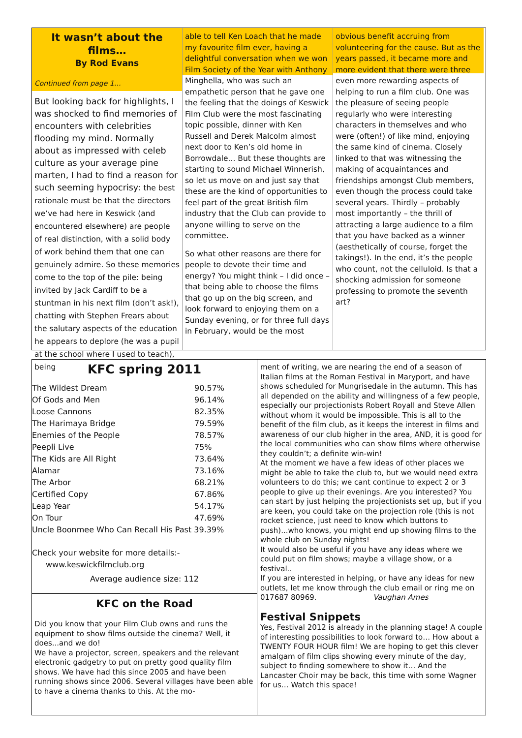It wasn’t about the films…
By Rod Evans
Continued from page 1…
But looking back for highlights, I was shocked to find memories of encounters with celebrities flooding my mind. Normally about as impressed with celeb culture as your average pine marten, I had to find a reason for such seeming hypocrisy: the best rationale must be that the directors we’ve had here in Keswick (and encountered elsewhere) are people of real distinction, with a solid body of work behind them that one can genuinely admire. So these memories come to the top of the pile: being invited by Jack Cardiff to be a stuntman in his next film (don’t ask!), chatting with Stephen Frears about the salutary aspects of the education he appears to deplore (he was a pupil at the school where I used to teach), being
able to tell Ken Loach that he made my favourite film ever, having a delightful conversation when we won Film Society of the Year with Anthony Minghella, who was such an empathetic person that he gave one the feeling that the doings of Keswick Film Club were the most fascinating topic possible, dinner with Ken Russell and Derek Malcolm almost next door to Ken’s old home in Borrowdale... But these thoughts are starting to sound Michael Winnerish, so let us move on and just say that these are the kind of opportunities to feel part of the great British film industry that the Club can provide to anyone willing to serve on the committee.
So what other reasons are there for people to devote their time and energy? You might think – I did once – that being able to choose the films that go up on the big screen, and look forward to enjoying them on a Sunday evening, or for three full days in February, would be the most
obvious benefit accruing from volunteering for the cause. But as the years passed, it became more and more evident that there were three even more rewarding aspects of helping to run a film club. One was the pleasure of seeing people regularly who were interesting characters in themselves and who were (often!) of like mind, enjoying the same kind of cinema. Closely linked to that was witnessing the making of acquaintances and friendships amongst Club members, even though the process could take several years. Thirdly – probably most importantly – the thrill of attracting a large audience to a film that you have backed as a winner (aesthetically of course, forget the takings!). In the end, it’s the people who count, not the celluloid. Is that a shocking admission for someone professing to promote the seventh art?
KFC spring 2011
| The Wildest Dream | 90.57% |
| Of Gods and Men | 96.14% |
| Loose Cannons | 82.35% |
| The Harimaya Bridge | 79.59% |
| Enemies of the People | 78.57% |
| Peepli Live | 75% |
| The Kids are All Right | 73.64% |
| Alamar | 73.16% |
| The Arbor | 68.21% |
| Certified Copy | 67.86% |
| Leap Year | 54.17% |
| On Tour | 47.69% |
| Uncle Boonmee Who Can Recall His Past 39.39% | |
Check your website for more details:-
www.keswickfilmclub.org
Average audience size: 112
KFC on the Road
Did you know that your Film Club owns and runs the equipment to show films outside the cinema? Well, it does...and we do!
We have a projector, screen, speakers and the relevant electronic gadgetry to put on pretty good quality film shows. We have had this since 2005 and have been running shows since 2006. Several villages have been able to have a cinema thanks to this. At the mo-
ment of writing, we are nearing the end of a season of Italian films at the Roman Festival in Maryport, and have shows scheduled for Mungrisedale in the autumn. This has all depended on the ability and willingness of a few people, especially our projectionists Robert Royall and Steve Allen without whom it would be impossible. This is all to the benefit of the film club, as it keeps the interest in films and awareness of our club higher in the area, AND, it is good for the local communities who can show films where otherwise they couldn’t; a definite win-win!
At the moment we have a few ideas of other places we might be able to take the club to, but we would need extra volunteers to do this; we cant continue to expect 2 or 3 people to give up their evenings. Are you interested? You can start by just helping the projectionists set up, but if you are keen, you could take on the projection role (this is not rocket science, just need to know which buttons to push)...who knows, you might end up showing films to the whole club on Sunday nights!
It would also be useful if you have any ideas where we could put on film shows; maybe a village show, or a festival..
If you are interested in helping, or have any ideas for new outlets, let me know through the club email or ring me on 017687 80969. Vaughan Ames
Festival Snippets
Yes, Festival 2012 is already in the planning stage! A couple of interesting possibilities to look forward to… How about a TWENTY FOUR HOUR film! We are hoping to get this clever amalgam of film clips showing every minute of the day, subject to finding somewhere to show it… And the Lancaster Choir may be back, this time with some Wagner for us… Watch this space!